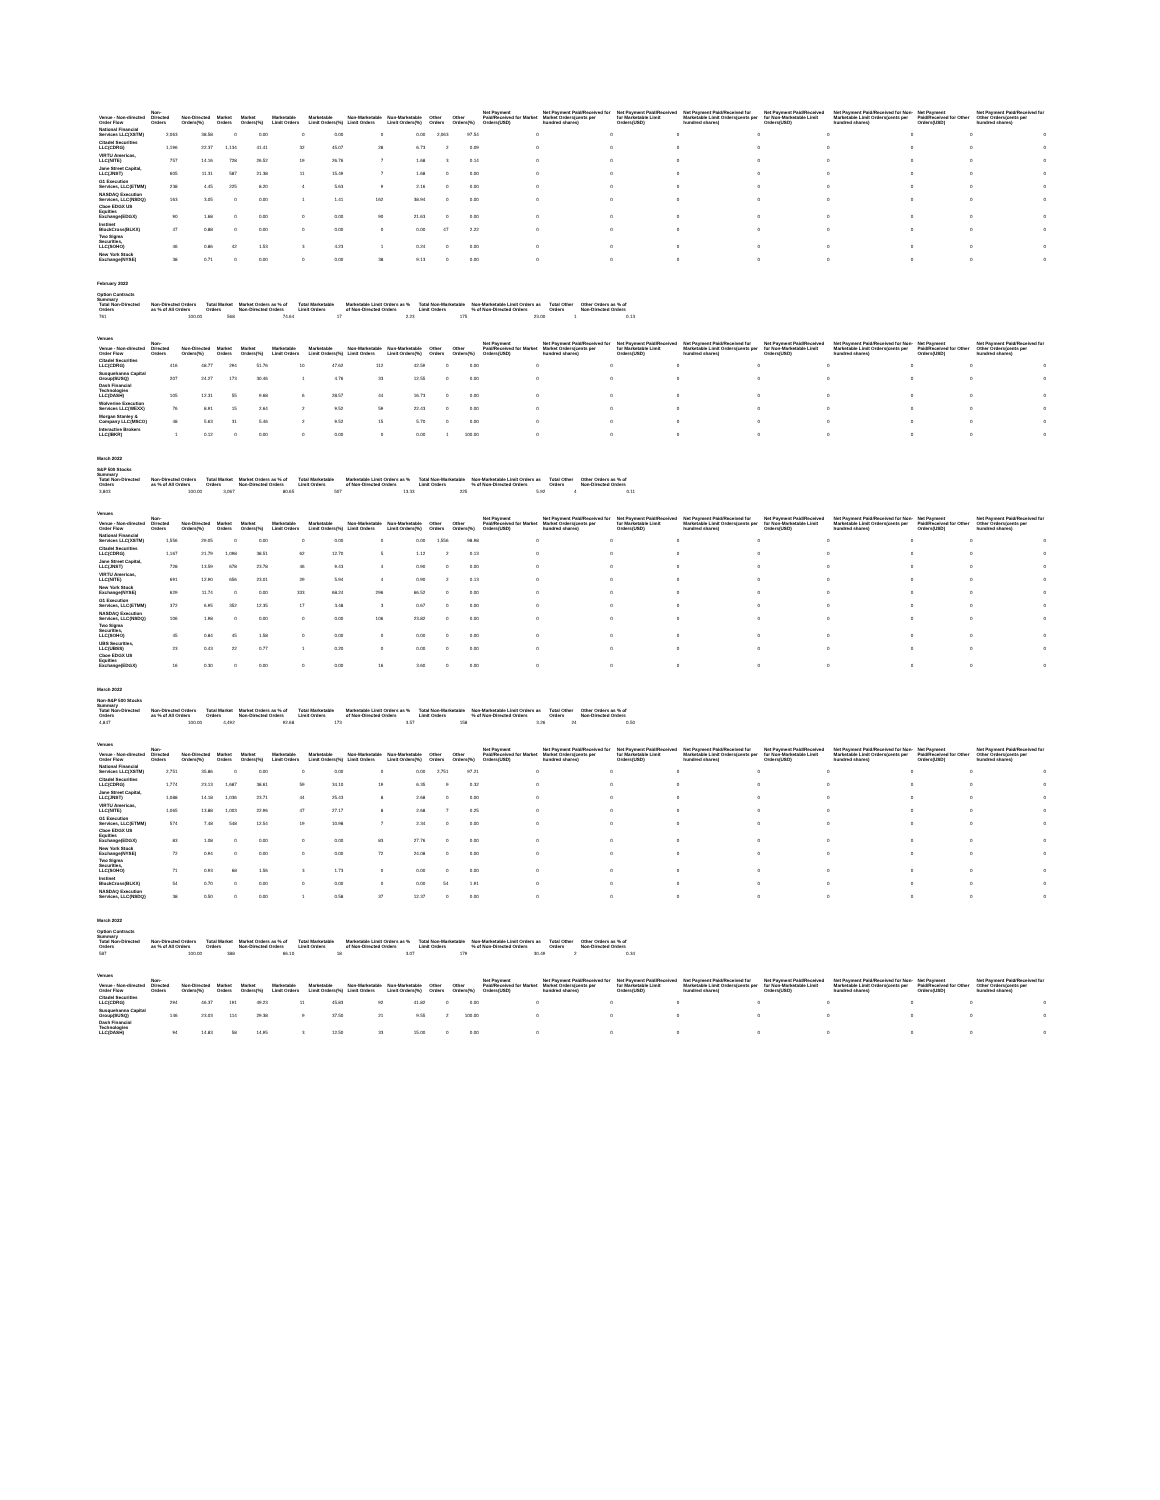| Venue - Non-directed Order Flow | Non-Directed Orders | Non-Directed Orders(%) | Market Orders | Market Orders(%) | Marketable Limit Orders | Marketable Limit Orders(%) | Non-Marketable Limit Orders | Non-Marketable Limit Orders(%) | Other Orders | Other Orders(%) | Net Payment Paid/Received for Market Orders(USD) | Net Payment Paid/Received for Market Orders(cents per hundred shares) | Net Payment Paid/Received for Marketable Limit Orders(USD) | Net Payment Paid/Received for Marketable Limit Orders(cents per hundred shares) | Net Payment Paid/Received for Non-Marketable Limit Orders(USD) | Net Payment Paid/Received for Non-Marketable Limit Orders(cents per hundred shares) | Net Payment Paid/Received for Other Orders(USD) | Net Payment Paid/Received for Other Orders(cents per hundred shares) |
| --- | --- | --- | --- | --- | --- | --- | --- | --- | --- | --- | --- | --- | --- | --- | --- | --- | --- | --- |
| National Financial Services LLC(XSTM) | 2,063 | 38.58 | 0 | 0.00 | 0 | 0.00 | 0 | 0.00 | 2,063 | 97.54 | 0 | 0 | 0 | 0 | 0 | 0 | 0 | 0 |
| Citadel Securities LLC(CDRG) | 1,196 | 22.37 | 1,134 | 41.41 | 32 | 45.07 | 28 | 6.73 | 2 | 0.09 | 0 | 0 | 0 | 0 | 0 | 0 | 0 | 0 |
| VIRTU Americas, LLC(NITE) | 757 | 14.16 | 728 | 26.52 | 19 | 26.76 | 7 | 1.68 | 3 | 0.14 | 0 | 0 | 0 | 0 | 0 | 0 | 0 | 0 |
| Jane Street Capital, LLC(JNST) | 605 | 11.31 | 587 | 21.38 | 11 | 15.49 | 7 | 1.68 | 0 | 0.00 | 0 | 0 | 0 | 0 | 0 | 0 | 0 | 0 |
| G1 Execution Services, LLC(ETMM) | 238 | 4.45 | 225 | 8.20 | 4 | 5.63 | 9 | 2.16 | 0 | 0.00 | 0 | 0 | 0 | 0 | 0 | 0 | 0 | 0 |
| NASDAQ Execution Services, LLC(NSDQ) | 163 | 3.05 | 0 | 0.00 | 1 | 1.41 | 162 | 38.94 | 0 | 0.00 | 0 | 0 | 0 | 0 | 0 | 0 | 0 | 0 |
| Cboe EDGX US Equities Exchange(EDGX) | 90 | 1.68 | 0 | 0.00 | 0 | 0.00 | 90 | 21.63 | 0 | 0.00 | 0 | 0 | 0 | 0 | 0 | 0 | 0 | 0 |
| Instinet BlockCross(BLKX) | 47 | 0.88 | 0 | 0.00 | 0 | 0.00 | 0 | 0.00 | 47 | 2.22 | 0 | 0 | 0 | 0 | 0 | 0 | 0 | 0 |
| Two Sigma Securities, LLC(SOHO) | 46 | 0.86 | 42 | 1.53 | 3 | 4.23 | 1 | 0.24 | 0 | 0.00 | 0 | 0 | 0 | 0 | 0 | 0 | 0 | 0 |
| New York Stock Exchange(NYSE) | 38 | 0.71 | 0 | 0.00 | 0 | 0.00 | 38 | 9.13 | 0 | 0.00 | 0 | 0 | 0 | 0 | 0 | 0 | 0 | 0 |
February 2022
Option Contracts
Summary
| Total Non-Directed Orders | Non-Directed Orders as % of All Orders | Total Market Orders | Market Orders as % of Non-Directed Orders | Total Marketable Limit Orders | Marketable Limit Orders as % of Non-Directed Orders | Total Non-Marketable Limit Orders | Non-Marketable Limit Orders as % of Non-Directed Orders | Total Other Orders | Other Orders as % of Non-Directed Orders |
| --- | --- | --- | --- | --- | --- | --- | --- | --- | --- |
| 761 | 100.00 | 568 | 74.64 | 17 | 2.23 | 175 | 23.00 | 1 | 0.13 |
Venues
| Venue - Non-directed Order Flow | Non-Directed Orders | Non-Directed Orders(%) | Market Orders | Market Orders(%) | Marketable Limit Orders | Marketable Limit Orders(%) | Non-Marketable Limit Orders | Non-Marketable Limit Orders(%) | Other Orders | Other Orders(%) | Net Payment Paid/Received for Market Orders(USD) | Net Payment Paid/Received for Market Orders(cents per hundred shares) | Net Payment Paid/Received for Marketable Limit Orders(USD) | Net Payment Paid/Received for Marketable Limit Orders(cents per hundred shares) | Net Payment Paid/Received for Non-Marketable Limit Orders(USD) | Net Payment Paid/Received for Non-Marketable Limit Orders(cents per hundred shares) | Net Payment Paid/Received for Other Orders(USD) | Net Payment Paid/Received for Other Orders(cents per hundred shares) |
| --- | --- | --- | --- | --- | --- | --- | --- | --- | --- | --- | --- | --- | --- | --- | --- | --- | --- | --- |
| Citadel Securities LLC(CDRG) | 416 | 48.77 | 294 | 51.76 | 10 | 47.62 | 112 | 42.59 | 0 | 0.00 | 0 | 0 | 0 | 0 | 0 | 0 | 0 | 0 |
| Susquehanna Capital Group(SUSQ) | 207 | 24.27 | 173 | 30.46 | 1 | 4.76 | 33 | 12.55 | 0 | 0.00 | 0 | 0 | 0 | 0 | 0 | 0 | 0 | 0 |
| Dash Financial Technologies LLC(DASH) | 105 | 12.31 | 55 | 9.68 | 6 | 28.57 | 44 | 16.73 | 0 | 0.00 | 0 | 0 | 0 | 0 | 0 | 0 | 0 | 0 |
| Wolverine Execution Services LLC(WEXX) | 76 | 8.91 | 15 | 2.64 | 2 | 9.52 | 59 | 22.43 | 0 | 0.00 | 0 | 0 | 0 | 0 | 0 | 0 | 0 | 0 |
| Morgan Stanley & Company LLC(MSCO) | 48 | 5.63 | 31 | 5.46 | 2 | 9.52 | 15 | 5.70 | 0 | 0.00 | 0 | 0 | 0 | 0 | 0 | 0 | 0 | 0 |
| Interactive Brokers LLC(IBKR) | 1 | 0.12 | 0 | 0.00 | 0 | 0.00 | 0 | 0.00 | 1 | 100.00 | 0 | 0 | 0 | 0 | 0 | 0 | 0 | 0 |
March 2022
S&P 500 Stocks
Summary
| Total Non-Directed Orders | Non-Directed Orders as % of All Orders | Total Market Orders | Market Orders as % of Non-Directed Orders | Total Marketable Limit Orders | Marketable Limit Orders as % of Non-Directed Orders | Total Non-Marketable Limit Orders | Non-Marketable Limit Orders as % of Non-Directed Orders | Total Other Orders | Other Orders as % of Non-Directed Orders |
| --- | --- | --- | --- | --- | --- | --- | --- | --- | --- |
| 3,803 | 100.00 | 3,067 | 80.65 | 507 | 13.33 | 225 | 5.92 | 4 | 0.11 |
Venues
| Venue - Non-directed Order Flow | Non-Directed Orders | Non-Directed Orders(%) | Market Orders | Market Orders(%) | Marketable Limit Orders | Marketable Limit Orders(%) | Non-Marketable Limit Orders | Non-Marketable Limit Orders(%) | Other Orders | Other Orders(%) | Net Payment Paid/Received for Market Orders(USD) | Net Payment Paid/Received for Market Orders(cents per hundred shares) | Net Payment Paid/Received for Marketable Limit Orders(USD) | Net Payment Paid/Received for Marketable Limit Orders(cents per hundred shares) | Net Payment Paid/Received for Non-Marketable Limit Orders(USD) | Net Payment Paid/Received for Non-Marketable Limit Orders(cents per hundred shares) | Net Payment Paid/Received for Other Orders(USD) | Net Payment Paid/Received for Other Orders(cents per hundred shares) |
| --- | --- | --- | --- | --- | --- | --- | --- | --- | --- | --- | --- | --- | --- | --- | --- | --- | --- | --- |
| National Financial Services LLC(XSTM) | 1,556 | 29.05 | 0 | 0.00 | 0 | 0.00 | 0 | 0.00 | 1,556 | 98.98 | 0 | 0 | 0 | 0 | 0 | 0 | 0 | 0 |
| Citadel Securities LLC(CDRG) | 1,167 | 21.79 | 1,098 | 38.51 | 62 | 12.70 | 5 | 1.12 | 2 | 0.13 | 0 | 0 | 0 | 0 | 0 | 0 | 0 | 0 |
| Jane Street Capital, LLC(JNST) | 728 | 13.59 | 678 | 23.78 | 46 | 9.43 | 4 | 0.90 | 0 | 0.00 | 0 | 0 | 0 | 0 | 0 | 0 | 0 | 0 |
| VIRTU Americas, LLC(NITE) | 691 | 12.90 | 656 | 23.01 | 29 | 5.94 | 4 | 0.90 | 2 | 0.13 | 0 | 0 | 0 | 0 | 0 | 0 | 0 | 0 |
| New York Stock Exchange(NYSE) | 629 | 11.74 | 0 | 0.00 | 333 | 68.24 | 296 | 66.52 | 0 | 0.00 | 0 | 0 | 0 | 0 | 0 | 0 | 0 | 0 |
| G1 Execution Services, LLC(ETMM) | 372 | 6.95 | 352 | 12.35 | 17 | 3.48 | 3 | 0.67 | 0 | 0.00 | 0 | 0 | 0 | 0 | 0 | 0 | 0 | 0 |
| NASDAQ Execution Services, LLC(NSDQ) | 106 | 1.98 | 0 | 0.00 | 0 | 0.00 | 106 | 23.82 | 0 | 0.00 | 0 | 0 | 0 | 0 | 0 | 0 | 0 | 0 |
| Two Sigma Securities, LLC(SOHO) | 45 | 0.84 | 45 | 1.58 | 0 | 0.00 | 0 | 0.00 | 0 | 0.00 | 0 | 0 | 0 | 0 | 0 | 0 | 0 | 0 |
| UBS Securities, LLC(UBSS) | 23 | 0.43 | 22 | 0.77 | 1 | 0.20 | 0 | 0.00 | 0 | 0.00 | 0 | 0 | 0 | 0 | 0 | 0 | 0 | 0 |
| Cboe EDGX US Equities Exchange(EDGX) | 16 | 0.30 | 0 | 0.00 | 0 | 0.00 | 16 | 3.60 | 0 | 0.00 | 0 | 0 | 0 | 0 | 0 | 0 | 0 | 0 |
March 2022
Non-S&P 500 Stocks
Summary
| Total Non-Directed Orders | Non-Directed Orders as % of All Orders | Total Market Orders | Market Orders as % of Non-Directed Orders | Total Marketable Limit Orders | Marketable Limit Orders as % of Non-Directed Orders | Total Non-Marketable Limit Orders | Non-Marketable Limit Orders as % of Non-Directed Orders | Total Other Orders | Other Orders as % of Non-Directed Orders |
| --- | --- | --- | --- | --- | --- | --- | --- | --- | --- |
| 4,847 | 100.00 | 4,492 | 92.68 | 173 | 3.57 | 158 | 3.26 | 24 | 0.50 |
Venues
| Venue - Non-directed Order Flow | Non-Directed Orders | Non-Directed Orders(%) | Market Orders | Market Orders(%) | Marketable Limit Orders | Marketable Limit Orders(%) | Non-Marketable Limit Orders | Non-Marketable Limit Orders(%) | Other Orders | Other Orders(%) | Net Payment Paid/Received for Market Orders(USD) | Net Payment Paid/Received for Market Orders(cents per hundred shares) | Net Payment Paid/Received for Marketable Limit Orders(USD) | Net Payment Paid/Received for Marketable Limit Orders(cents per hundred shares) | Net Payment Paid/Received for Non-Marketable Limit Orders(USD) | Net Payment Paid/Received for Non-Marketable Limit Orders(cents per hundred shares) | Net Payment Paid/Received for Other Orders(USD) | Net Payment Paid/Received for Other Orders(cents per hundred shares) |
| --- | --- | --- | --- | --- | --- | --- | --- | --- | --- | --- | --- | --- | --- | --- | --- | --- | --- | --- |
| National Financial Services LLC(XSTM) | 2,751 | 35.86 | 0 | 0.00 | 0 | 0.00 | 0 | 0.00 | 2,751 | 97.21 | 0 | 0 | 0 | 0 | 0 | 0 | 0 | 0 |
| Citadel Securities LLC(CDRG) | 1,774 | 23.13 | 1,687 | 38.61 | 59 | 34.10 | 19 | 6.35 | 9 | 0.32 | 0 | 0 | 0 | 0 | 0 | 0 | 0 | 0 |
| Jane Street Capital, LLC(JNST) | 1,088 | 14.18 | 1,036 | 23.71 | 44 | 25.43 | 8 | 2.68 | 0 | 0.00 | 0 | 0 | 0 | 0 | 0 | 0 | 0 | 0 |
| VIRTU Americas, LLC(NITE) | 1,065 | 13.88 | 1,003 | 22.96 | 47 | 27.17 | 8 | 2.68 | 7 | 0.25 | 0 | 0 | 0 | 0 | 0 | 0 | 0 | 0 |
| G1 Execution Services, LLC(ETMM) | 574 | 7.48 | 548 | 12.54 | 19 | 10.98 | 7 | 2.34 | 0 | 0.00 | 0 | 0 | 0 | 0 | 0 | 0 | 0 | 0 |
| Cboe EDGX US Equities Exchange(EDGX) | 83 | 1.08 | 0 | 0.00 | 0 | 0.00 | 83 | 27.76 | 0 | 0.00 | 0 | 0 | 0 | 0 | 0 | 0 | 0 | 0 |
| New York Stock Exchange(NYSE) | 72 | 0.94 | 0 | 0.00 | 0 | 0.00 | 72 | 24.08 | 0 | 0.00 | 0 | 0 | 0 | 0 | 0 | 0 | 0 | 0 |
| Two Sigma Securities, LLC(SOHO) | 71 | 0.93 | 68 | 1.56 | 3 | 1.73 | 0 | 0.00 | 0 | 0.00 | 0 | 0 | 0 | 0 | 0 | 0 | 0 | 0 |
| Instinet BlockCross(BLKX) | 54 | 0.70 | 0 | 0.00 | 0 | 0.00 | 0 | 0.00 | 54 | 1.91 | 0 | 0 | 0 | 0 | 0 | 0 | 0 | 0 |
| NASDAQ Execution Services, LLC(NSDQ) | 38 | 0.50 | 0 | 0.00 | 1 | 0.58 | 37 | 12.37 | 0 | 0.00 | 0 | 0 | 0 | 0 | 0 | 0 | 0 | 0 |
March 2022
Option Contracts
Summary
| Total Non-Directed Orders | Non-Directed Orders as % of All Orders | Total Market Orders | Market Orders as % of Non-Directed Orders | Total Marketable Limit Orders | Marketable Limit Orders as % of Non-Directed Orders | Total Non-Marketable Limit Orders | Non-Marketable Limit Orders as % of Non-Directed Orders | Total Other Orders | Other Orders as % of Non-Directed Orders |
| --- | --- | --- | --- | --- | --- | --- | --- | --- | --- |
| 587 | 100.00 | 388 | 66.10 | 18 | 3.07 | 179 | 30.49 | 2 | 0.34 |
Venues
| Venue - Non-directed Order Flow | Non-Directed Orders | Non-Directed Orders(%) | Market Orders | Market Orders(%) | Marketable Limit Orders | Marketable Limit Orders(%) | Non-Marketable Limit Orders | Non-Marketable Limit Orders(%) | Other Orders | Other Orders(%) | Net Payment Paid/Received for Market Orders(USD) | Net Payment Paid/Received for Market Orders(cents per hundred shares) | Net Payment Paid/Received for Marketable Limit Orders(USD) | Net Payment Paid/Received for Marketable Limit Orders(cents per hundred shares) | Net Payment Paid/Received for Non-Marketable Limit Orders(USD) | Net Payment Paid/Received for Non-Marketable Limit Orders(cents per hundred shares) | Net Payment Paid/Received for Other Orders(USD) | Net Payment Paid/Received for Other Orders(cents per hundred shares) |
| --- | --- | --- | --- | --- | --- | --- | --- | --- | --- | --- | --- | --- | --- | --- | --- | --- | --- | --- |
| Citadel Securities LLC(CDRG) | 294 | 46.37 | 191 | 49.23 | 11 | 45.83 | 92 | 41.82 | 0 | 0.00 | 0 | 0 | 0 | 0 | 0 | 0 | 0 | 0 |
| Susquehanna Capital Group(SUSQ) | 146 | 23.03 | 114 | 29.38 | 9 | 37.50 | 21 | 9.55 | 2 | 100.00 | 0 | 0 | 0 | 0 | 0 | 0 | 0 | 0 |
| Dash Financial Technologies LLC(DASH) | 94 | 14.83 | 58 | 14.95 | 3 | 12.50 | 33 | 15.00 | 0 | 0.00 | 0 | 0 | 0 | 0 | 0 | 0 | 0 | 0 |